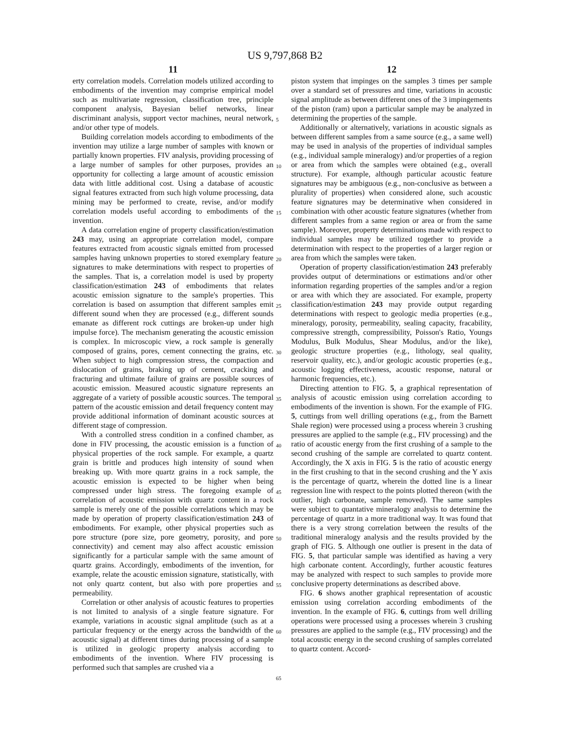US 9,797,868 B2
11
erty correlation models. Correlation models utilized according to embodiments of the invention may comprise empirical model such as multivariate regression, classification tree, principle component analysis, Bayesian belief networks, linear discriminant analysis, support vector machines, neural network, and/or other type of models.
Building correlation models according to embodiments of the invention may utilize a large number of samples with known or partially known properties. FIV analysis, providing processing of a large number of samples for other purposes, provides an opportunity for collecting a large amount of acoustic emission data with little additional cost. Using a database of acoustic signal features extracted from such high volume processing, data mining may be performed to create, revise, and/or modify correlation models useful according to embodiments of the invention.
A data correlation engine of property classification/estimation 243 may, using an appropriate correlation model, compare features extracted from acoustic signals emitted from processed samples having unknown properties to stored exemplary feature signatures to make determinations with respect to properties of the samples. That is, a correlation model is used by property classification/estimation 243 of embodiments that relates acoustic emission signature to the sample's properties. This correlation is based on assumption that different samples emit different sound when they are processed (e.g., different sounds emanate as different rock cuttings are broken-up under high impulse force). The mechanism generating the acoustic emission is complex. In microscopic view, a rock sample is generally composed of grains, pores, cement connecting the grains, etc. When subject to high compression stress, the compaction and dislocation of grains, braking up of cement, cracking and fracturing and ultimate failure of grains are possible sources of acoustic emission. Measured acoustic signature represents an aggregate of a variety of possible acoustic sources. The temporal pattern of the acoustic emission and detail frequency content may provide additional information of dominant acoustic sources at different stage of compression.
With a controlled stress condition in a confined chamber, as done in FIV processing, the acoustic emission is a function of physical properties of the rock sample. For example, a quartz grain is brittle and produces high intensity of sound when breaking up. With more quartz grains in a rock sample, the acoustic emission is expected to be higher when being compressed under high stress. The foregoing example of correlation of acoustic emission with quartz content in a rock sample is merely one of the possible correlations which may be made by operation of property classification/estimation 243 of embodiments. For example, other physical properties such as pore structure (pore size, pore geometry, porosity, and pore connectivity) and cement may also affect acoustic emission significantly for a particular sample with the same amount of quartz grains. Accordingly, embodiments of the invention, for example, relate the acoustic emission signature, statistically, with not only quartz content, but also with pore properties and permeability.
Correlation or other analysis of acoustic features to properties is not limited to analysis of a single feature signature. For example, variations in acoustic signal amplitude (such as at a particular frequency or the energy across the bandwidth of the acoustic signal) at different times during processing of a sample is utilized in geologic property analysis according to embodiments of the invention. Where FIV processing is performed such that samples are crushed via a
12
piston system that impinges on the samples 3 times per sample over a standard set of pressures and time, variations in acoustic signal amplitude as between different ones of the 3 impingements of the piston (ram) upon a particular sample may be analyzed in determining the properties of the sample.
Additionally or alternatively, variations in acoustic signals as between different samples from a same source (e.g., a same well) may be used in analysis of the properties of individual samples (e.g., individual sample mineralogy) and/or properties of a region or area from which the samples were obtained (e.g., overall structure). For example, although particular acoustic feature signatures may be ambiguous (e.g., non-conclusive as between a plurality of properties) when considered alone, such acoustic feature signatures may be determinative when considered in combination with other acoustic feature signatures (whether from different samples from a same region or area or from the same sample). Moreover, property determinations made with respect to individual samples may be utilized together to provide a determination with respect to the properties of a larger region or area from which the samples were taken.
Operation of property classification/estimation 243 preferably provides output of determinations or estimations and/or other information regarding properties of the samples and/or a region or area with which they are associated. For example, property classification/estimation 243 may provide output regarding determinations with respect to geologic media properties (e.g., mineralogy, porosity, permeability, sealing capacity, fracability, compressive strength, compressibility, Poisson's Ratio, Youngs Modulus, Bulk Modulus, Shear Modulus, and/or the like), geologic structure properties (e.g., lithology, seal quality, reservoir quality, etc.), and/or geologic acoustic properties (e.g., acoustic logging effectiveness, acoustic response, natural or harmonic frequencies, etc.).
Directing attention to FIG. 5, a graphical representation of analysis of acoustic emission using correlation according to embodiments of the invention is shown. For the example of FIG. 5, cuttings from well drilling operations (e.g., from the Barnett Shale region) were processed using a process wherein 3 crushing pressures are applied to the sample (e.g., FIV processing) and the ratio of acoustic energy from the first crushing of a sample to the second crushing of the sample are correlated to quartz content. Accordingly, the X axis in FIG. 5 is the ratio of acoustic energy in the first crushing to that in the second crushing and the Y axis is the percentage of quartz, wherein the dotted line is a linear regression line with respect to the points plotted thereon (with the outlier, high carbonate, sample removed). The same samples were subject to quantative mineralogy analysis to determine the percentage of quartz in a more traditional way. It was found that there is a very strong correlation between the results of the traditional mineralogy analysis and the results provided by the graph of FIG. 5. Although one outlier is present in the data of FIG. 5, that particular sample was identified as having a very high carbonate content. Accordingly, further acoustic features may be analyzed with respect to such samples to provide more conclusive property determinations as described above.
FIG. 6 shows another graphical representation of acoustic emission using correlation according embodiments of the invention. In the example of FIG. 6, cuttings from well drilling operations were processed using a processes wherein 3 crushing pressures are applied to the sample (e.g., FIV processing) and the total acoustic energy in the second crushing of samples correlated to quartz content. Accord-
5
10
15
20
25
30
35
40
45
50
55
60
65